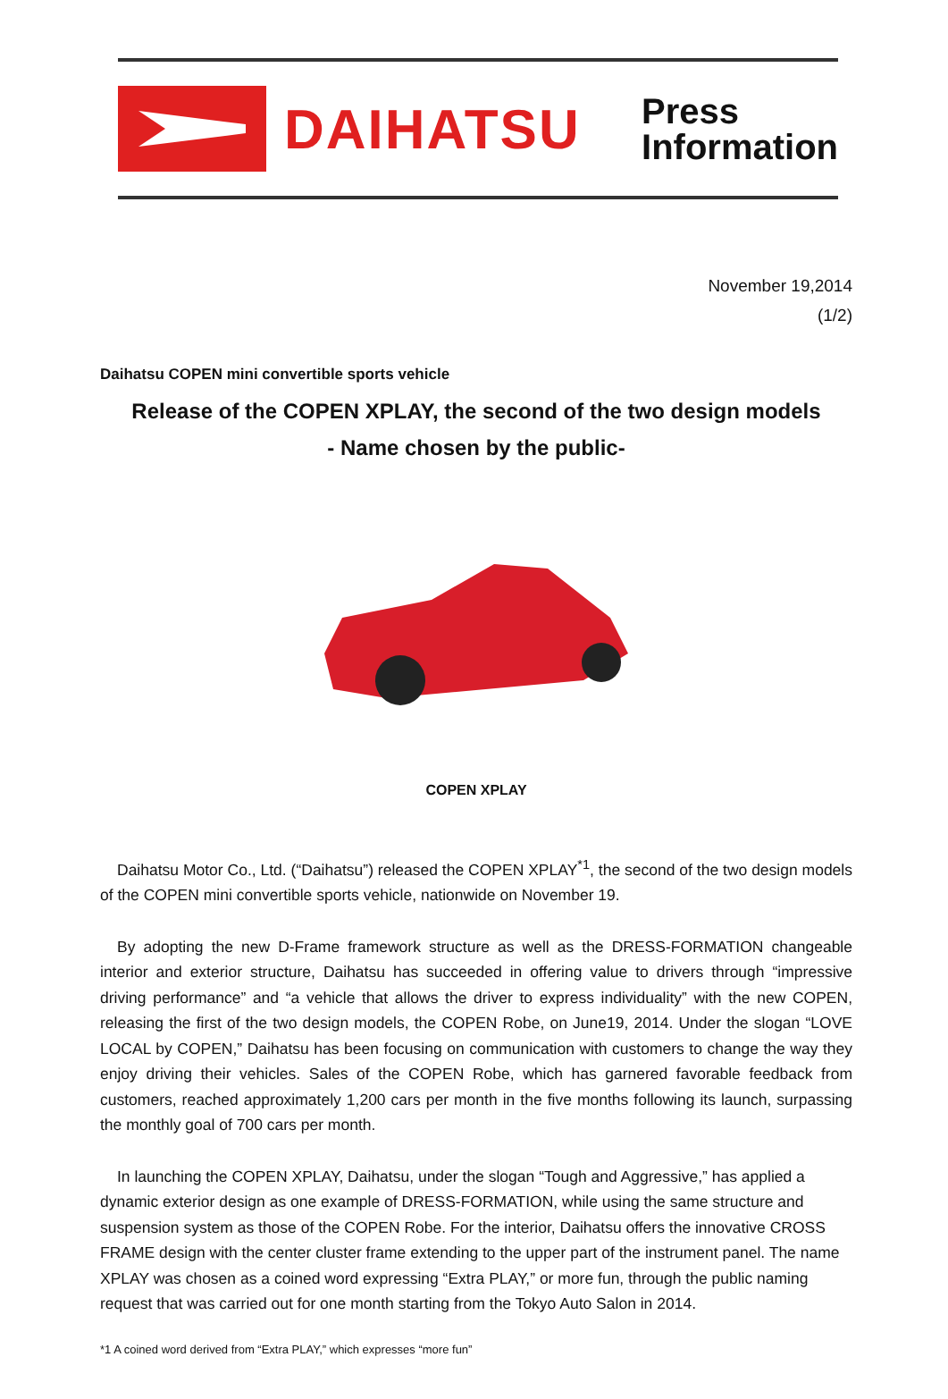DAIHATSU
Press
Information
November 19,2014
(1/2)
Daihatsu COPEN mini convertible sports vehicle
Release of the COPEN XPLAY, the second of the two design models
- Name chosen by the public-
COPEN XPLAY
Daihatsu Motor Co., Ltd. (“Daihatsu”) released the COPEN XPLAY<sup>*1</sup>, the second of the two design models of the COPEN mini convertible sports vehicle, nationwide on November 19.
By adopting the new D-Frame framework structure as well as the DRESS-FORMATION changeable interior and exterior structure, Daihatsu has succeeded in offering value to drivers through “impressive driving performance” and “a vehicle that allows the driver to express individuality” with the new COPEN, releasing the first of the two design models, the COPEN Robe, on June19, 2014. Under the slogan “LOVE LOCAL by COPEN,” Daihatsu has been focusing on communication with customers to change the way they enjoy driving their vehicles. Sales of the COPEN Robe, which has garnered favorable feedback from customers, reached approximately 1,200 cars per month in the five months following its launch, surpassing the monthly goal of 700 cars per month.
In launching the COPEN XPLAY, Daihatsu, under the slogan “Tough and Aggressive,” has applied a dynamic exterior design as one example of DRESS-FORMATION, while using the same structure and suspension system as those of the COPEN Robe. For the interior, Daihatsu offers the innovative CROSS FRAME design with the center cluster frame extending to the upper part of the instrument panel. The name XPLAY was chosen as a coined word expressing “Extra PLAY,” or more fun, through the public naming request that was carried out for one month starting from the Tokyo Auto Salon in 2014.
*1 A coined word derived from “Extra PLAY,” which expresses “more fun”